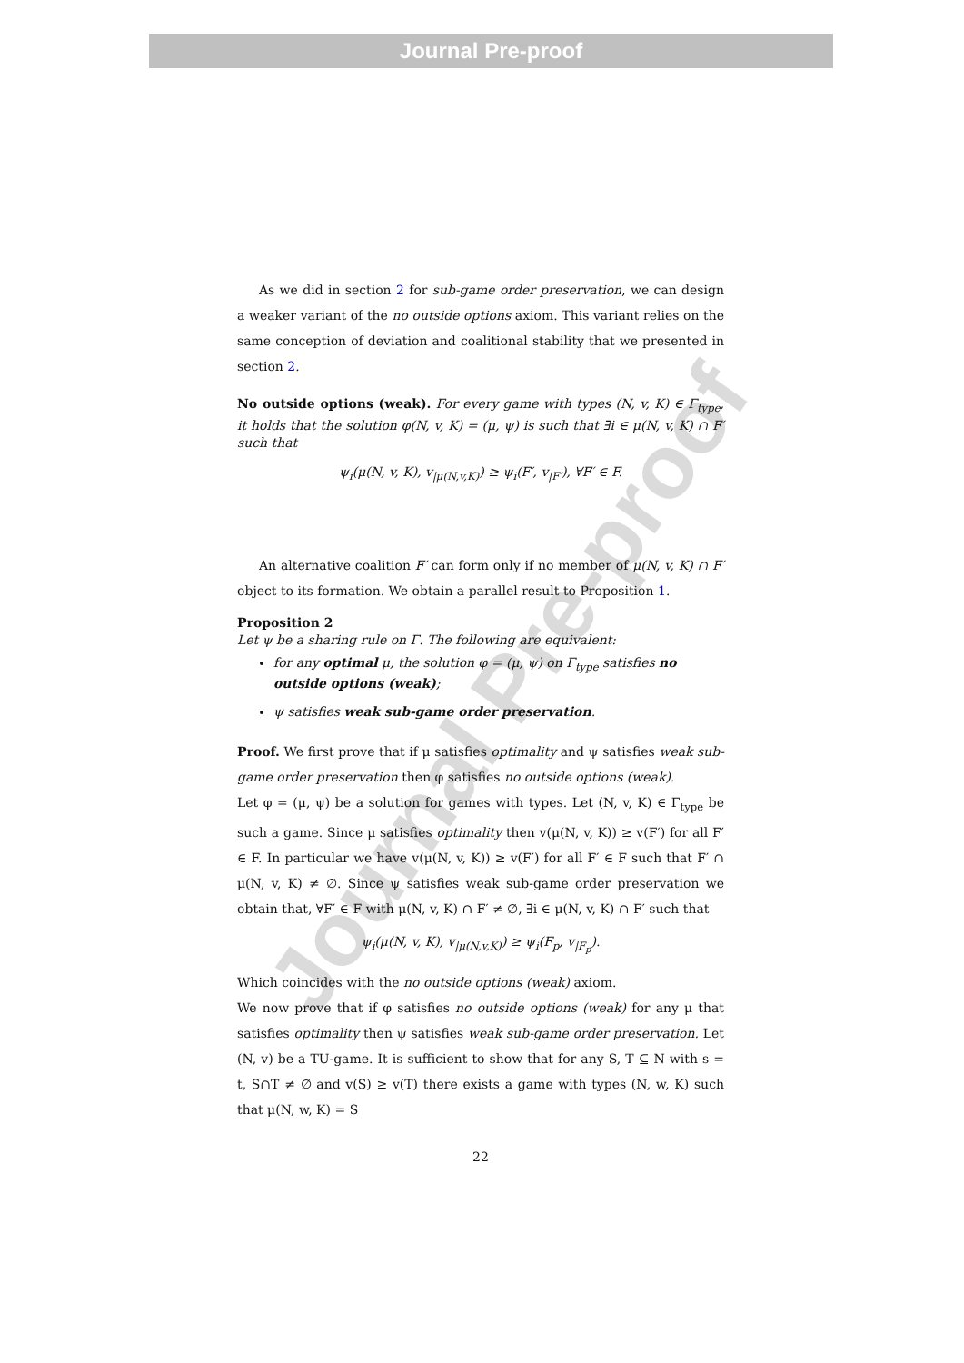Journal Pre-proof
Journal Pre-proof
As we did in section 2 for sub-game order preservation, we can design a weaker variant of the no outside options axiom. This variant relies on the same conception of deviation and coalitional stability that we presented in section 2.
No outside options (weak). For every game with types (N, v, K) ∈ Γ<sub>type</sub>, it holds that the solution φ(N, v, K) = (μ, ψ) is such that ∃i ∈ μ(N, v, K) ∩ F′ such that
ψ<sub>i</sub>(μ(N, v, K), v<sub>|μ(N,v,K)</sub>) ≥ ψ<sub>i</sub>(F′, v<sub>|F′</sub>), ∀F′ ∈ F.
An alternative coalition F′ can form only if no member of μ(N, v, K) ∩ F′ object to its formation. We obtain a parallel result to Proposition 1.
Proposition 2
Let ψ be a sharing rule on Γ. The following are equivalent:
for any optimal μ, the solution φ = (μ, ψ) on Γ<sub>type</sub> satisfies no outside options (weak);
ψ satisfies weak sub-game order preservation.
Proof. We first prove that if μ satisfies optimality and ψ satisfies weak sub-game order preservation then φ satisfies no outside options (weak).
Let φ = (μ, ψ) be a solution for games with types. Let (N, v, K) ∈ Γ<sub>type</sub> be such a game. Since μ satisfies optimality then v(μ(N, v, K)) ≥ v(F′) for all F′ ∈ F. In particular we have v(μ(N, v, K)) ≥ v(F′) for all F′ ∈ F such that F′ ∩ μ(N, v, K) ≠ ∅. Since ψ satisfies weak sub-game order preservation we obtain that, ∀F′ ∈ F with μ(N, v, K) ∩ F′ ≠ ∅, ∃i ∈ μ(N, v, K) ∩ F′ such that
ψ<sub>i</sub>(μ(N, v, K), v<sub>|μ(N,v,K)</sub>) ≥ ψ<sub>i</sub>(F<sub>p</sub>, v<sub>|F<sub>p</sub></sub>).
Which coincides with the no outside options (weak) axiom.
We now prove that if φ satisfies no outside options (weak) for any μ that satisfies optimality then ψ satisfies weak sub-game order preservation. Let (N, v) be a TU-game. It is sufficient to show that for any S, T ⊆ N with s = t, S∩T ≠ ∅ and v(S) ≥ v(T) there exists a game with types (N, w, K) such that μ(N, w, K) = S
22